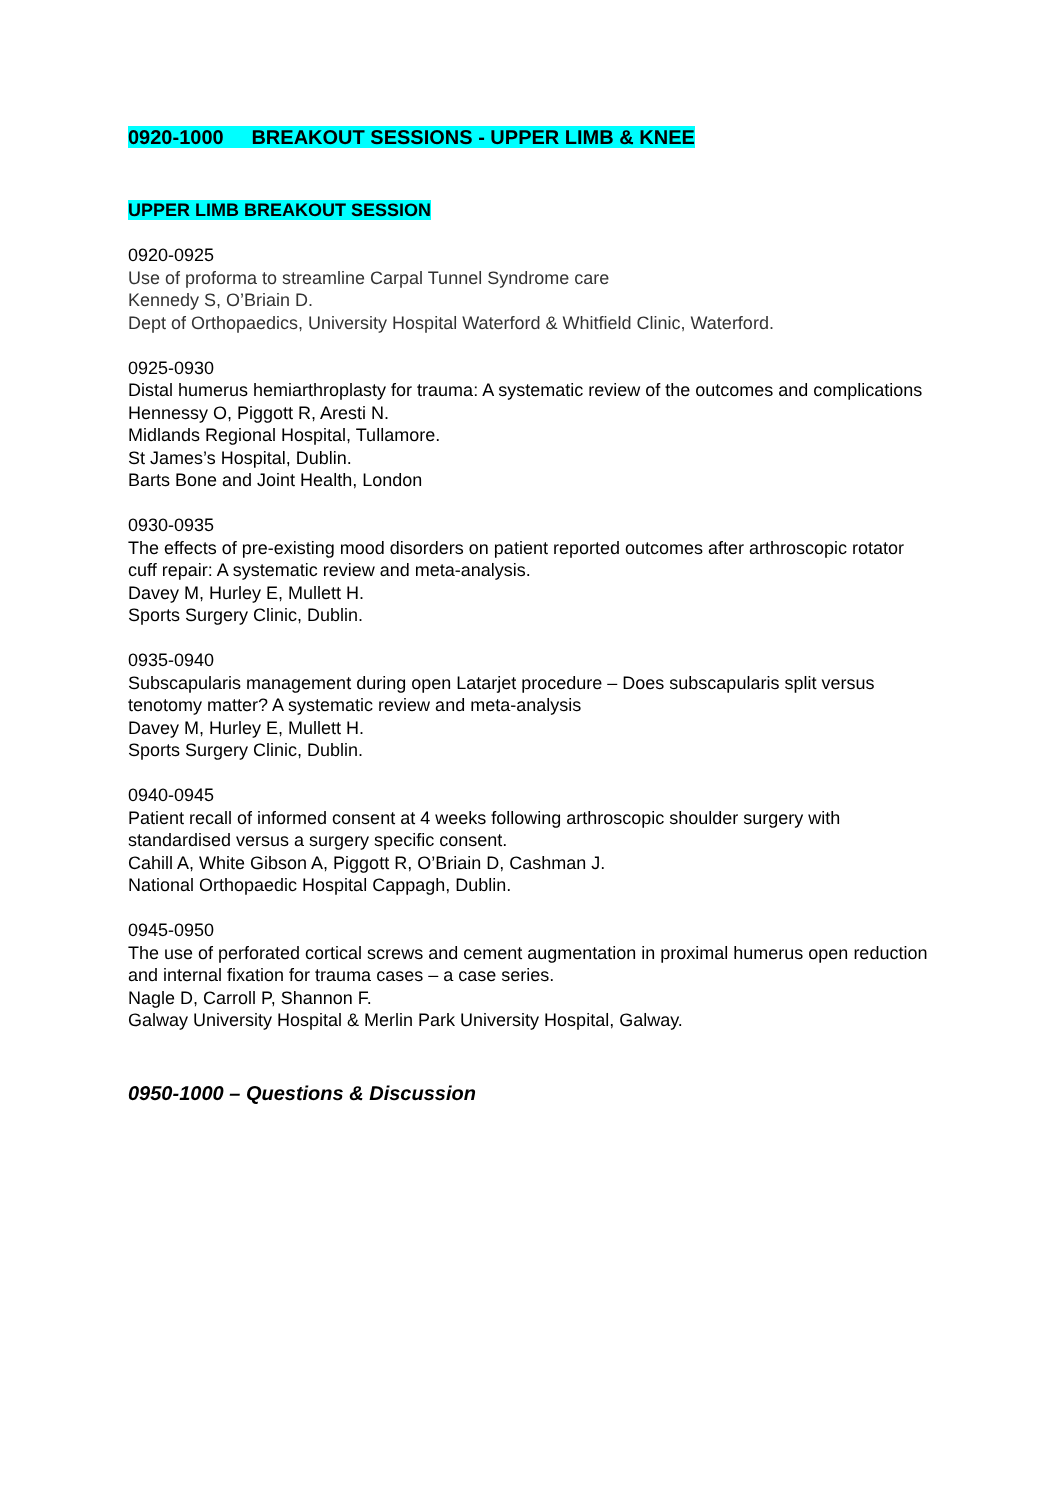0920-1000 BREAKOUT SESSIONS - UPPER LIMB & KNEE
UPPER LIMB BREAKOUT SESSION
0920-0925
Use of proforma to streamline Carpal Tunnel Syndrome care
Kennedy S, O’Briain D.
Dept of Orthopaedics, University Hospital Waterford & Whitfield Clinic, Waterford.
0925-0930
Distal humerus hemiarthroplasty for trauma: A systematic review of the outcomes and complications
Hennessy O, Piggott R, Aresti N.
Midlands Regional Hospital, Tullamore.
St James’s Hospital, Dublin.
Barts Bone and Joint Health, London
0930-0935
The effects of pre-existing mood disorders on patient reported outcomes after arthroscopic rotator cuff repair: A systematic review and meta-analysis.
Davey M, Hurley E, Mullett H.
Sports Surgery Clinic, Dublin.
0935-0940
Subscapularis management during open Latarjet procedure – Does subscapularis split versus tenotomy matter? A systematic review and meta-analysis
Davey M, Hurley E, Mullett H.
Sports Surgery Clinic, Dublin.
0940-0945
Patient recall of informed consent at 4 weeks following arthroscopic shoulder surgery with standardised versus a surgery specific consent.
Cahill A, White Gibson A, Piggott R, O’Briain D, Cashman J.
National Orthopaedic Hospital Cappagh, Dublin.
0945-0950
The use of perforated cortical screws and cement augmentation in proximal humerus open reduction and internal fixation for trauma cases – a case series.
Nagle D, Carroll P, Shannon F.
Galway University Hospital & Merlin Park University Hospital, Galway.
0950-1000 – Questions & Discussion